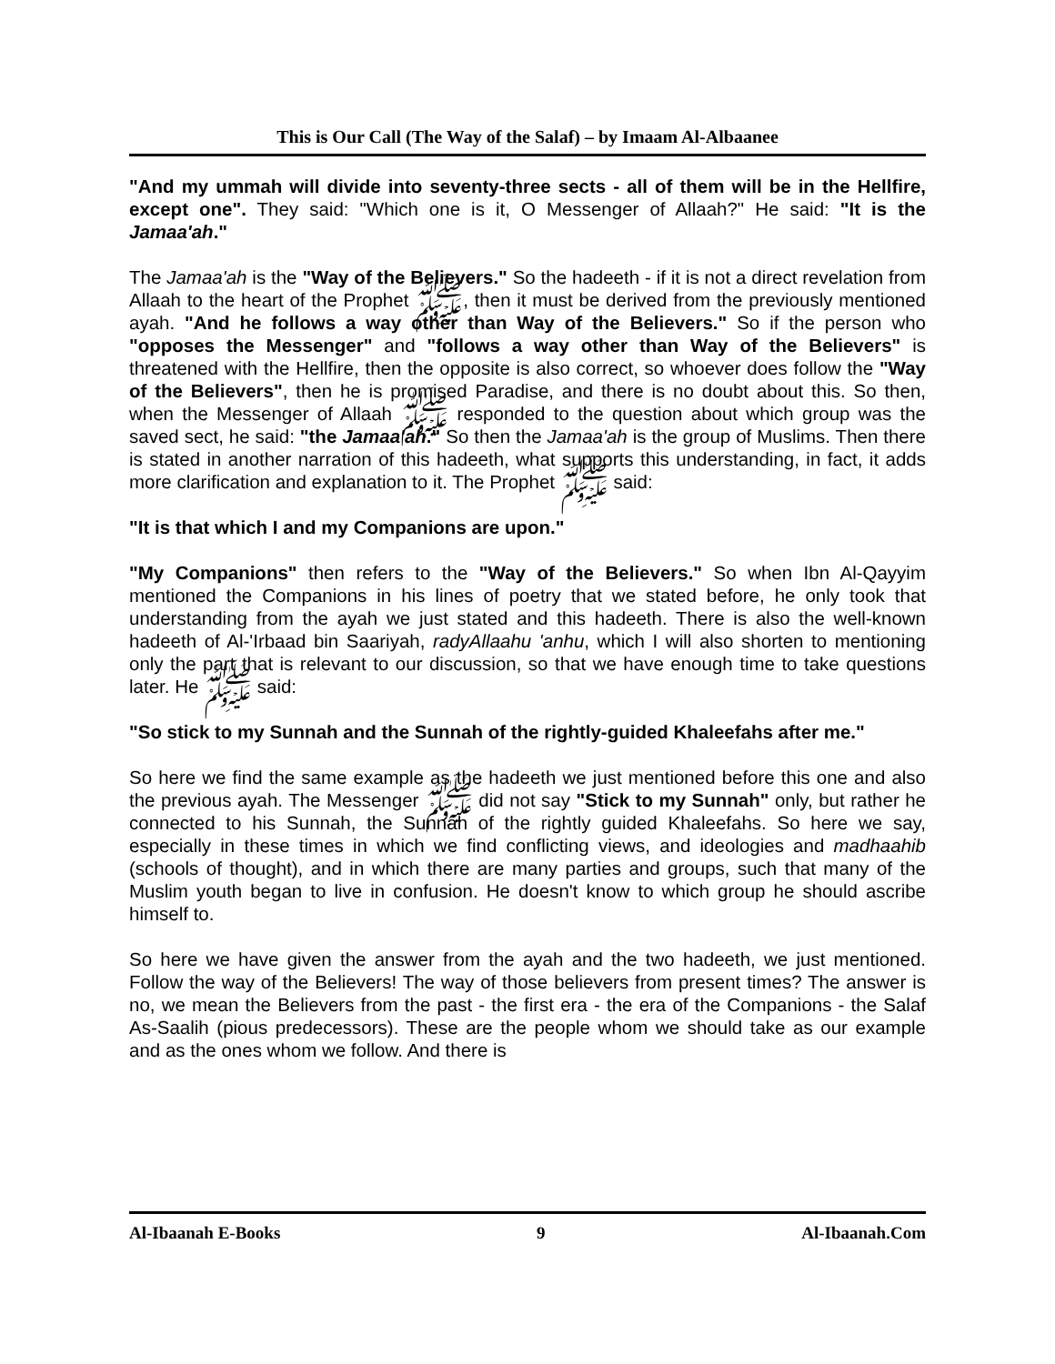This is Our Call (The Way of the Salaf) – by Imaam Al-Albaanee
"And my ummah will divide into seventy-three sects - all of them will be in the Hellfire, except one". They said: "Which one is it, O Messenger of Allaah?" He said: "It is the Jamaa'ah."
The Jamaa'ah is the "Way of the Believers." So the hadeeth - if it is not a direct revelation from Allaah to the heart of the Prophet ﷺ, then it must be derived from the previously mentioned ayah. "And he follows a way other than Way of the Believers." So if the person who "opposes the Messenger" and "follows a way other than Way of the Believers" is threatened with the Hellfire, then the opposite is also correct, so whoever does follow the "Way of the Believers", then he is promised Paradise, and there is no doubt about this. So then, when the Messenger of Allaah ﷺ responded to the question about which group was the saved sect, he said: "the Jamaa'ah." So then the Jamaa'ah is the group of Muslims. Then there is stated in another narration of this hadeeth, what supports this understanding, in fact, it adds more clarification and explanation to it. The Prophet ﷺ said:
"It is that which I and my Companions are upon."
"My Companions" then refers to the "Way of the Believers." So when Ibn Al-Qayyim mentioned the Companions in his lines of poetry that we stated before, he only took that understanding from the ayah we just stated and this hadeeth. There is also the well-known hadeeth of Al-'Irbaad bin Saariyah, radyAllaahu 'anhu, which I will also shorten to mentioning only the part that is relevant to our discussion, so that we have enough time to take questions later. He ﷺ said:
"So stick to my Sunnah and the Sunnah of the rightly-guided Khaleefahs after me."
So here we find the same example as the hadeeth we just mentioned before this one and also the previous ayah. The Messenger ﷺ did not say "Stick to my Sunnah" only, but rather he connected to his Sunnah, the Sunnah of the rightly guided Khaleefahs. So here we say, especially in these times in which we find conflicting views, and ideologies and madhaahib (schools of thought), and in which there are many parties and groups, such that many of the Muslim youth began to live in confusion. He doesn't know to which group he should ascribe himself to.
So here we have given the answer from the ayah and the two hadeeth, we just mentioned. Follow the way of the Believers! The way of those believers from present times? The answer is no, we mean the Believers from the past - the first era - the era of the Companions - the Salaf As-Saalih (pious predecessors). These are the people whom we should take as our example and as the ones whom we follow. And there is
Al-Ibaanah E-Books 9 Al-Ibaanah.Com